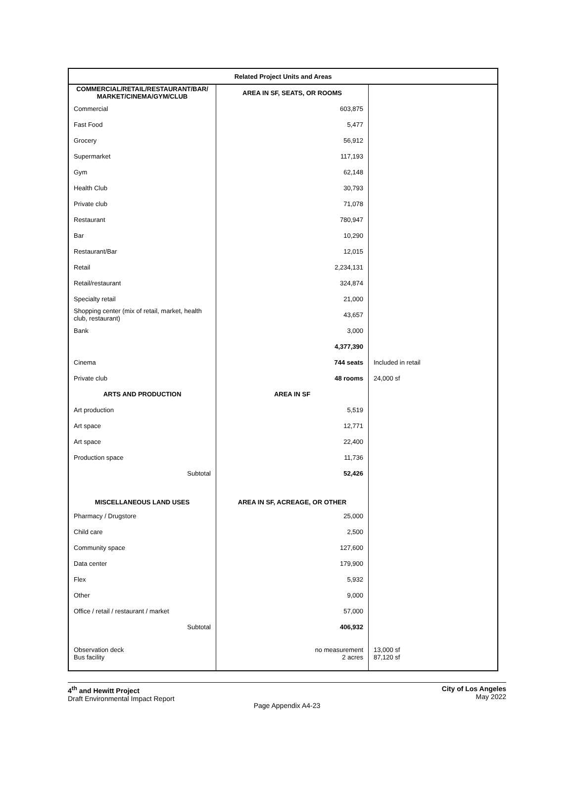| Related Project Units and Areas | | |
| --- | --- | --- |
| COMMERCIAL/RETAIL/RESTAURANT/BAR/ MARKET/CINEMA/GYM/CLUB | AREA IN SF, SEATS, OR ROOMS | |
| Commercial | 603,875 | |
| Fast Food | 5,477 | |
| Grocery | 56,912 | |
| Supermarket | 117,193 | |
| Gym | 62,148 | |
| Health Club | 30,793 | |
| Private club | 71,078 | |
| Restaurant | 780,947 | |
| Bar | 10,290 | |
| Restaurant/Bar | 12,015 | |
| Retail | 2,234,131 | |
| Retail/restaurant | 324,874 | |
| Specialty retail | 21,000 | |
| Shopping center (mix of retail, market, health club, restaurant) | 43,657 | |
| Bank | 3,000 | |
| | 4,377,390 | |
| Cinema | 744 seats | Included in retail |
| Private club | 48 rooms | 24,000 sf |
| ARTS AND PRODUCTION | AREA IN SF | |
| Art production | 5,519 | |
| Art space | 12,771 | |
| Art space | 22,400 | |
| Production space | 11,736 | |
| Subtotal | 52,426 | |
| MISCELLANEOUS LAND USES | AREA IN SF, ACREAGE, OR OTHER | |
| Pharmacy / Drugstore | 25,000 | |
| Child care | 2,500 | |
| Community space | 127,600 | |
| Data center | 179,900 | |
| Flex | 5,932 | |
| Other | 9,000 | |
| Office / retail / restaurant / market | 57,000 | |
| Subtotal | 406,932 | |
| Observation deck | no measurement | 13,000 sf |
| Bus facility | 2 acres | 87,120 sf |
4<sup>th</sup> and Hewitt Project
Draft Environmental Impact Report
City of Los Angeles
May 2022
Page Appendix A4-23